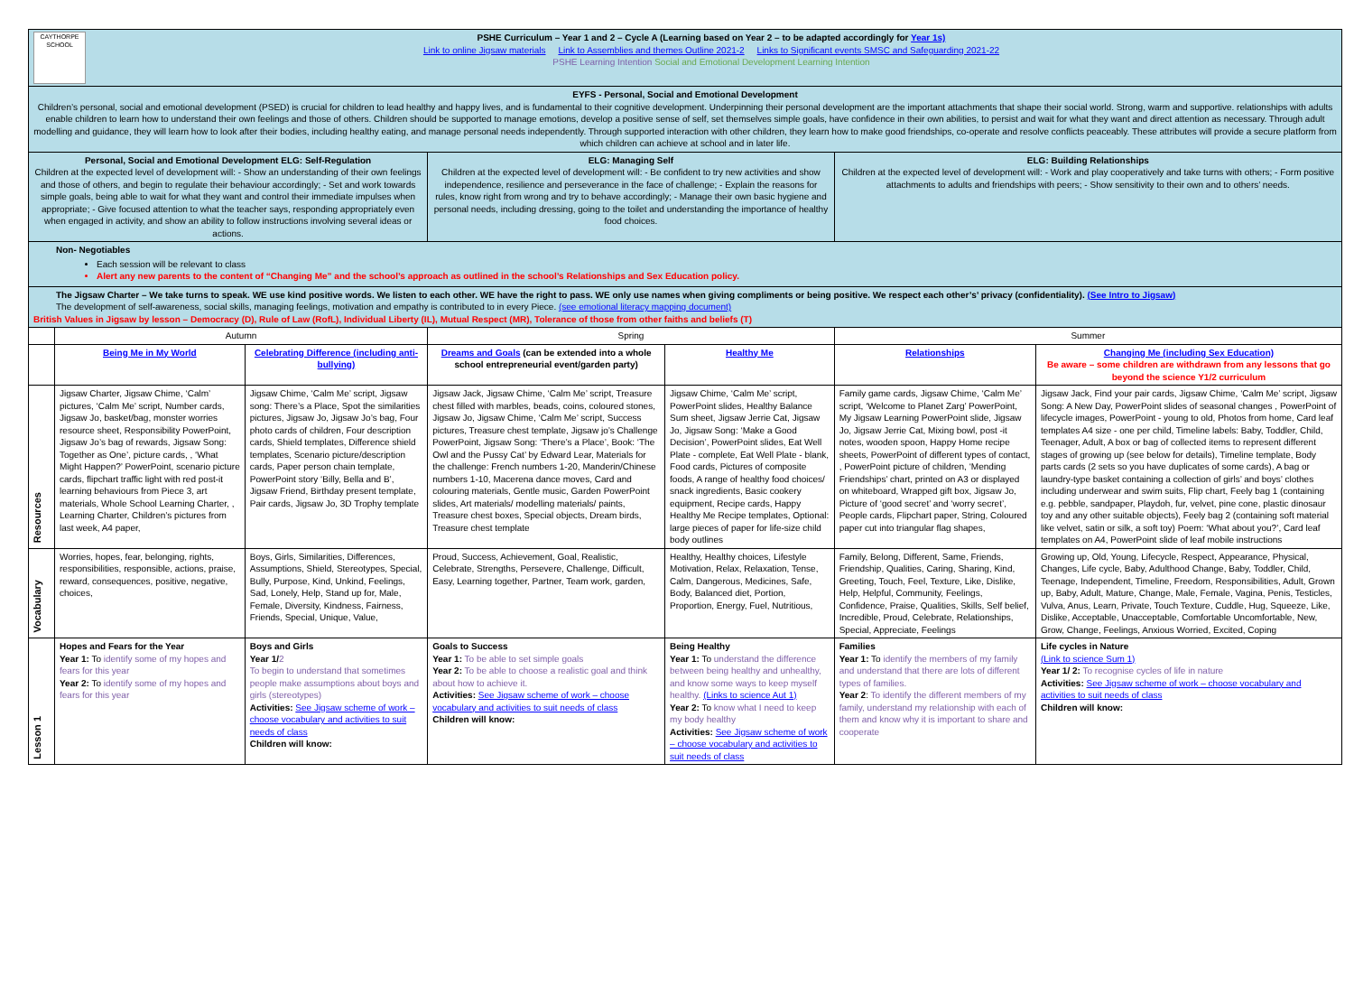| CAYTHORPE SCHOOL PSHE Curriculum – Year 1 and 2 – Cycle A (Learning based on Year 2 – to be adapted accordingly for Year 1s) Link to online Jigsaw materials Link to Assemblies and themes Outline 2021-2 Links to Significant events SMSC and Safeguarding 2021-22 PSHE Learning Intention Social and Emotional Development Learning Intention | | | | | | |
| EYFS - Personal, Social and Emotional Development Children’s personal, social and emotional development (PSED) is crucial for children to lead healthy and happy lives, and is fundamental to their cognitive development. Underpinning their personal development are the important attachments that shape their social world. Strong, warm and supportive. relationships with adults enable children to learn how to understand their own feelings and those of others. Children should be supported to manage emotions, develop a positive sense of self, set themselves simple goals, have confidence in their own abilities, to persist and wait for what they want and direct attention as necessary. Through adult modelling and guidance, they will learn how to look after their bodies, including healthy eating, and manage personal needs independently. Through supported interaction with other children, they learn how to make good friendships, co-operate and resolve conflicts peaceably. These attributes will provide a secure platform from which children can achieve at school and in later life. | | | | | | |
| Personal, Social and Emotional Development ELG: Self-Regulation Children at the expected level of development will: - Show an understanding of their own feelings and those of others, and begin to regulate their behaviour accordingly; - Set and work towards simple goals, being able to wait for what they want and control their immediate impulses when appropriate; - Give focused attention to what the teacher says, responding appropriately even when engaged in activity, and show an ability to follow instructions involving several ideas or actions. | | | ELG: Managing Self Children at the expected level of development will: - Be confident to try new activities and show independence, resilience and perseverance in the face of challenge; - Explain the reasons for rules, know right from wrong and try to behave accordingly; - Manage their own basic hygiene and personal needs, including dressing, going to the toilet and understanding the importance of healthy food choices. | | ELG: Building Relationships Children at the expected level of development will: - Work and play cooperatively and take turns with others; - Form positive attachments to adults and friendships with peers; - Show sensitivity to their own and to others’ needs. | |
| Non- Negotiables Each session will be relevant to class Alert any new parents to the content of “Changing Me” and the school’s approach as outlined in the school’s Relationships and Sex Education policy. | | | | | | |
| The Jigsaw Charter – We take turns to speak. WE use kind positive words. We listen to each other. WE have the right to pass. WE only use names when giving compliments or being positive. We respect each other’s’ privacy (confidentiality). (See Intro to Jigsaw) The development of self-awareness, social skills, managing feelings, motivation and empathy is contributed to in every Piece. (see emotional literacy mapping document) British Values in Jigsaw by lesson – Democracy (D), Rule of Law (RofL), Individual Liberty (IL), Mutual Respect (MR), Tolerance of those from other faiths and beliefs (T) | | | | | | |
| | Autumn | | Spring | | Summer | |
| | Being Me in My World | Celebrating Difference (including anti-bullying) | Dreams and Goals (can be extended into a whole school entrepreneurial event/garden party) | Healthy Me | Relationships | Changing Me (including Sex Education) Be aware – some children are withdrawn from any lessons that go beyond the science Y1/2 curriculum |
| Resources | Jigsaw Charter, Jigsaw Chime, ‘Calm’ pictures, ‘Calm Me’ script, Number cards, Jigsaw Jo, basket/bag, monster worries resource sheet, Responsibility PowerPoint, Jigsaw Jo’s bag of rewards, Jigsaw Song: Together as One’, picture cards, , ‘What Might Happen?’ PowerPoint, scenario picture cards, flipchart traffic light with red post-it learning behaviours from Piece 3, art materials, Whole School Learning Charter, , Learning Charter, Children’s pictures from last week, A4 paper, | Jigsaw Chime, ‘Calm Me’ script, Jigsaw song: There’s a Place, Spot the similarities pictures, Jigsaw Jo, Jigsaw Jo’s bag, Four photo cards of children, Four description cards, Shield templates, Difference shield templates, Scenario picture/description cards, Paper person chain template, PowerPoint story ‘Billy, Bella and B’, Jigsaw Friend, Birthday present template, Pair cards, Jigsaw Jo, 3D Trophy template | Jigsaw Jack, Jigsaw Chime, ‘Calm Me’ script, Treasure chest filled with marbles, beads, coins, coloured stones, Jigsaw Jo, Jigsaw Chime, ‘Calm Me’ script, Success pictures, Treasure chest template, Jigsaw jo’s Challenge PowerPoint, Jigsaw Song: ‘There’s a Place’, Book: ‘The Owl and the Pussy Cat’ by Edward Lear, Materials for the challenge: French numbers 1-20, Manderin/Chinese numbers 1-10, Macerena dance moves, Card and colouring materials, Gentle music, Garden PowerPoint slides, Art materials/ modelling materials/ paints, Treasure chest boxes, Special objects, Dream birds, Treasure chest template | Jigsaw Chime, ‘Calm Me’ script, PowerPoint slides, Healthy Balance Sum sheet, Jigsaw Jerrie Cat, Jigsaw Jo, Jigsaw Song: ‘Make a Good Decision’, PowerPoint slides, Eat Well Plate - complete, Eat Well Plate - blank, Food cards, Pictures of composite foods, A range of healthy food choices/ snack ingredients, Basic cookery equipment, Recipe cards, Happy Healthy Me Recipe templates, Optional: large pieces of paper for life-size child body outlines | Family game cards, Jigsaw Chime, ‘Calm Me’ script, ‘Welcome to Planet Zarg’ PowerPoint, My Jigsaw Learning PowerPoint slide, Jigsaw Jo, Jigsaw Jerrie Cat, Mixing bowl, post -it notes, wooden spoon, Happy Home recipe sheets, PowerPoint of different types of contact, , PowerPoint picture of children, ‘Mending Friendships’ chart, printed on A3 or displayed on whiteboard, Wrapped gift box, Jigsaw Jo, Picture of ‘good secret’ and ‘worry secret’, People cards, Flipchart paper, String, Coloured paper cut into triangular flag shapes, | Jigsaw Jack, Find your pair cards, Jigsaw Chime, ‘Calm Me’ script, Jigsaw Song: A New Day, PowerPoint slides of seasonal changes , PowerPoint of lifecycle images, PowerPoint - young to old, Photos from home, Card leaf templates A4 size - one per child, Timeline labels: Baby, Toddler, Child, Teenager, Adult, A box or bag of collected items to represent different stages of growing up (see below for details), Timeline template, Body parts cards (2 sets so you have duplicates of some cards), A bag or laundry-type basket containing a collection of girls’ and boys’ clothes including underwear and swim suits, Flip chart, Feely bag 1 (containing e.g. pebble, sandpaper, Playdoh, fur, velvet, pine cone, plastic dinosaur toy and any other suitable objects), Feely bag 2 (containing soft material like velvet, satin or silk, a soft toy) Poem: ‘What about you?’, Card leaf templates on A4, PowerPoint slide of leaf mobile instructions |
| Vocabulary | Worries, hopes, fear, belonging, rights, responsibilities, responsible, actions, praise, reward, consequences, positive, negative, choices, | Boys, Girls, Similarities, Differences, Assumptions, Shield, Stereotypes, Special, Bully, Purpose, Kind, Unkind, Feelings, Sad, Lonely, Help, Stand up for, Male, Female, Diversity, Kindness, Fairness, Friends, Special, Unique, Value, | Proud, Success, Achievement, Goal, Realistic, Celebrate, Strengths, Persevere, Challenge, Difficult, Easy, Learning together, Partner, Team work, garden, | Healthy, Healthy choices, Lifestyle Motivation, Relax, Relaxation, Tense, Calm, Dangerous, Medicines, Safe, Body, Balanced diet, Portion, Proportion, Energy, Fuel, Nutritious, | Family, Belong, Different, Same, Friends, Friendship, Qualities, Caring, Sharing, Kind, Greeting, Touch, Feel, Texture, Like, Dislike, Help, Helpful, Community, Feelings, Confidence, Praise, Qualities, Skills, Self belief, Incredible, Proud, Celebrate, Relationships, Special, Appreciate, Feelings | Growing up, Old, Young, Lifecycle, Respect, Appearance, Physical, Changes, Life cycle, Baby, Adulthood Change, Baby, Toddler, Child, Teenage, Independent, Timeline, Freedom, Responsibilities, Adult, Grown up, Baby, Adult, Mature, Change, Male, Female, Vagina, Penis, Testicles, Vulva, Anus, Learn, Private, Touch Texture, Cuddle, Hug, Squeeze, Like, Dislike, Acceptable, Unacceptable, Comfortable Uncomfortable, New, Grow, Change, Feelings, Anxious Worried, Excited, Coping |
| Lesson 1 | Hopes and Fears for the Year Year 1: To identify some of my hopes and fears for this year Year 2: To identify some of my hopes and fears for this year | Boys and Girls Year 1/ 2 To begin to understand that sometimes people make assumptions about boys and girls (stereotypes) Activities: See Jigsaw scheme of work – choose vocabulary and activities to suit needs of class Children will know: | Goals to Success Year 1: To be able to set simple goals Year 2: To be able to choose a realistic goal and think about how to achieve it. Activities: See Jigsaw scheme of work – choose vocabulary and activities to suit needs of class Children will know: | Being Healthy Year 1: To understand the difference between being healthy and unhealthy, and know some ways to keep myself healthy. (Links to science Aut 1) Year 2: To know what I need to keep my body healthy Activities: See Jigsaw scheme of work – choose vocabulary and activities to suit needs of class | Families Year 1: To identify the members of my family and understand that there are lots of different types of families. Year 2 : To identify the different members of my family, understand my relationship with each of them and know why it is important to share and cooperate | Life cycles in Nature (Link to science Sum 1) Year 1/ 2: To recognise cycles of life in nature Activities: See Jigsaw scheme of work – choose vocabulary and activities to suit needs of class Children will know: |